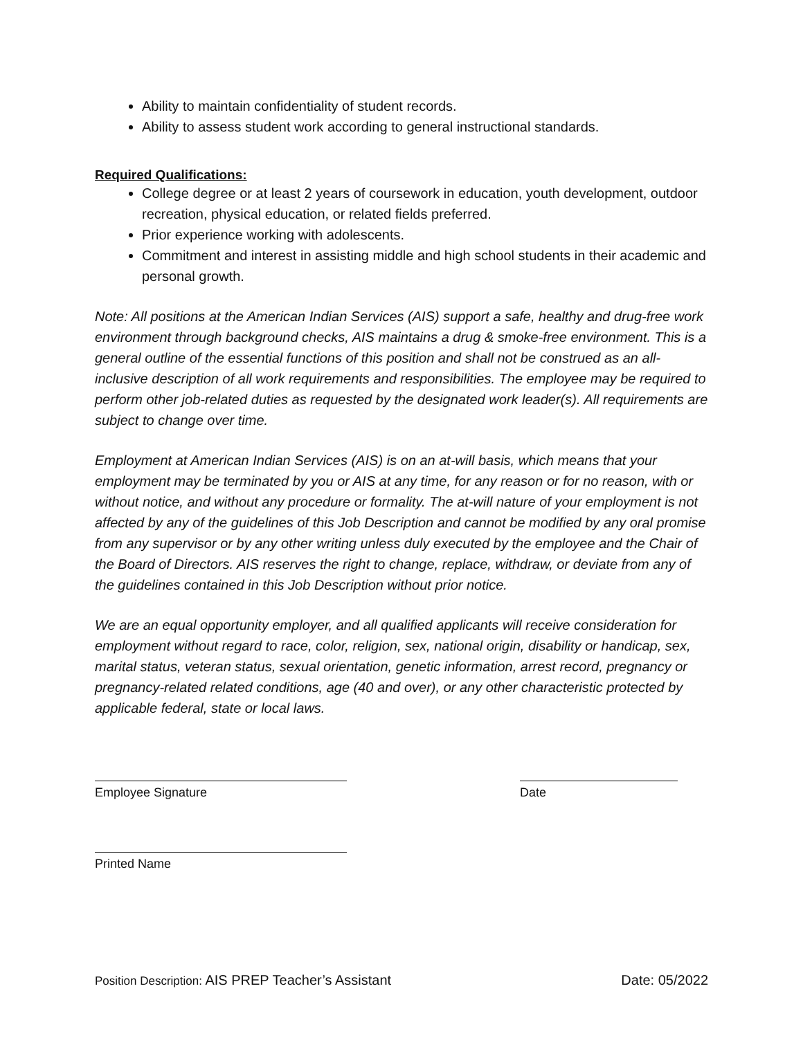Ability to maintain confidentiality of student records.
Ability to assess student work according to general instructional standards.
Required Qualifications:
College degree or at least 2 years of coursework in education, youth development, outdoor recreation, physical education, or related fields preferred.
Prior experience working with adolescents.
Commitment and interest in assisting middle and high school students in their academic and personal growth.
Note: All positions at the American Indian Services (AIS) support a safe, healthy and drug-free work environment through background checks, AIS maintains a drug & smoke-free environment. This is a general outline of the essential functions of this position and shall not be construed as an all-inclusive description of all work requirements and responsibilities. The employee may be required to perform other job-related duties as requested by the designated work leader(s). All requirements are subject to change over time.
Employment at American Indian Services (AIS) is on an at-will basis, which means that your employment may be terminated by you or AIS at any time, for any reason or for no reason, with or without notice, and without any procedure or formality. The at-will nature of your employment is not affected by any of the guidelines of this Job Description and cannot be modified by any oral promise from any supervisor or by any other writing unless duly executed by the employee and the Chair of the Board of Directors. AIS reserves the right to change, replace, withdraw, or deviate from any of the guidelines contained in this Job Description without prior notice.
We are an equal opportunity employer, and all qualified applicants will receive consideration for employment without regard to race, color, religion, sex, national origin, disability or handicap, sex, marital status, veteran status, sexual orientation, genetic information, arrest record, pregnancy or pregnancy-related related conditions, age (40 and over), or any other characteristic protected by applicable federal, state or local laws.
Employee Signature Date
Printed Name
Position Description: AIS PREP Teacher’s Assistant Date: 05/2022